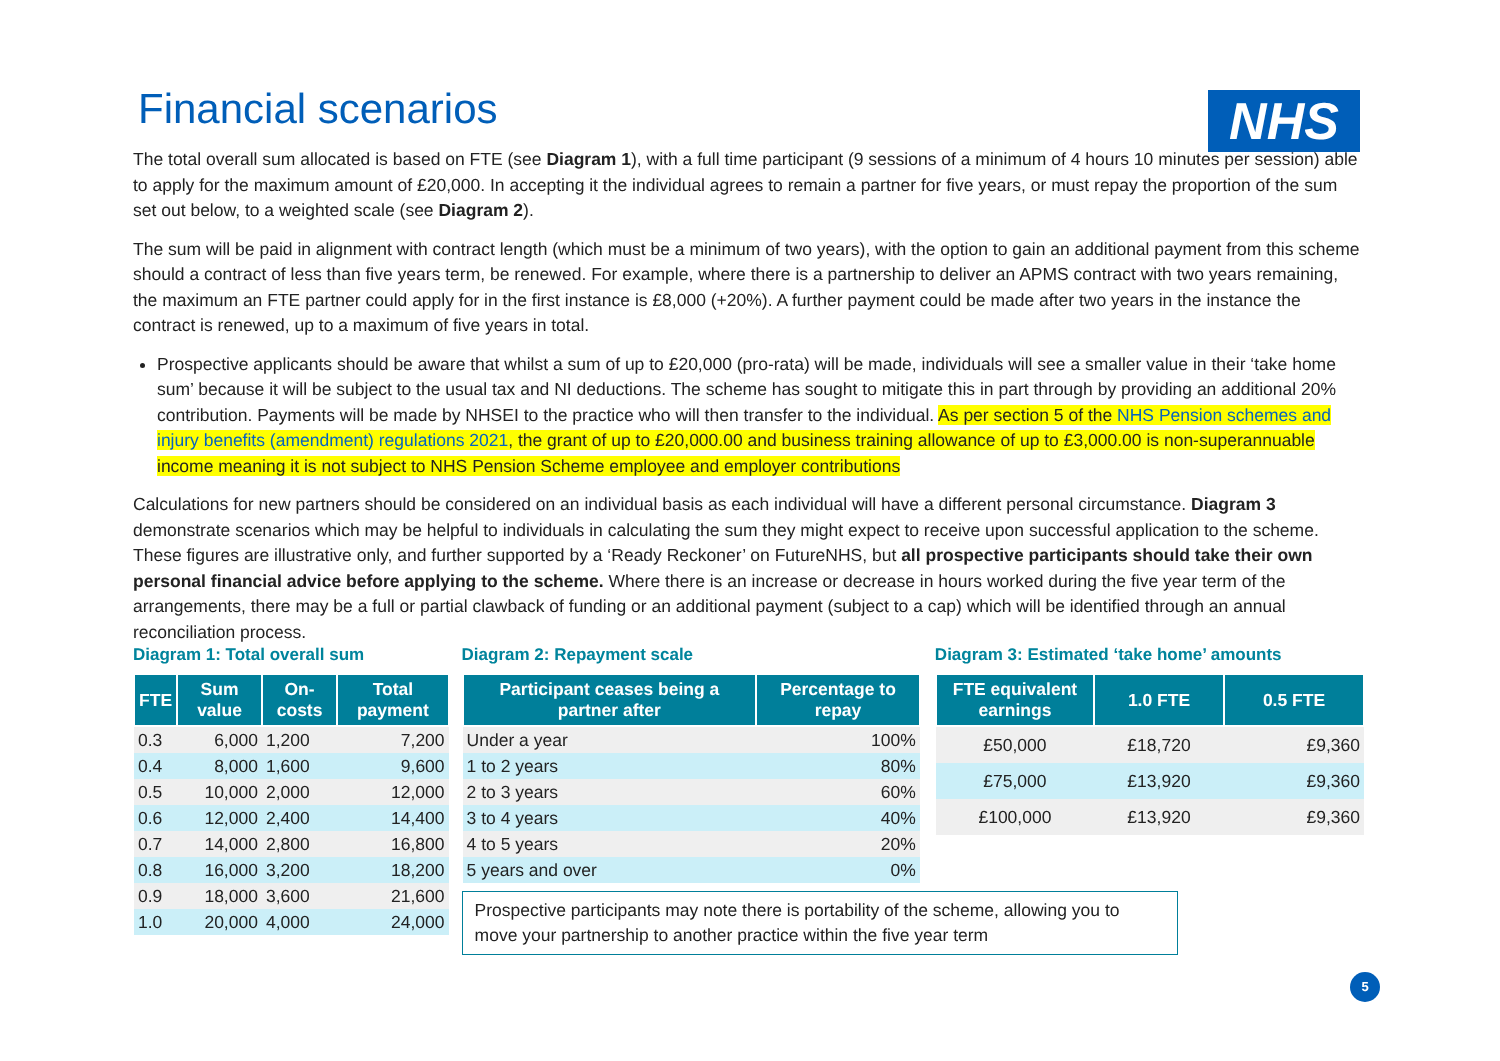NHS
Financial scenarios
The total overall sum allocated is based on FTE (see Diagram 1), with a full time participant (9 sessions of a minimum of 4 hours 10 minutes per session) able to apply for the maximum amount of £20,000. In accepting it the individual agrees to remain a partner for five years, or must repay the proportion of the sum set out below, to a weighted scale (see Diagram 2).
The sum will be paid in alignment with contract length (which must be a minimum of two years), with the option to gain an additional payment from this scheme should a contract of less than five years term, be renewed. For example, where there is a partnership to deliver an APMS contract with two years remaining, the maximum an FTE partner could apply for in the first instance is £8,000 (+20%). A further payment could be made after two years in the instance the contract is renewed, up to a maximum of five years in total.
Prospective applicants should be aware that whilst a sum of up to £20,000 (pro-rata) will be made, individuals will see a smaller value in their ‘take home sum’ because it will be subject to the usual tax and NI deductions. The scheme has sought to mitigate this in part through by providing an additional 20% contribution. Payments will be made by NHSEI to the practice who will then transfer to the individual. As per section 5 of the NHS Pension schemes and injury benefits (amendment) regulations 2021, the grant of up to £20,000.00 and business training allowance of up to £3,000.00 is non-superannuable income meaning it is not subject to NHS Pension Scheme employee and employer contributions
Calculations for new partners should be considered on an individual basis as each individual will have a different personal circumstance. Diagram 3 demonstrate scenarios which may be helpful to individuals in calculating the sum they might expect to receive upon successful application to the scheme. These figures are illustrative only, and further supported by a ‘Ready Reckoner’ on FutureNHS, but all prospective participants should take their own personal financial advice before applying to the scheme. Where there is an increase or decrease in hours worked during the five year term of the arrangements, there may be a full or partial clawback of funding or an additional payment (subject to a cap) which will be identified through an annual reconciliation process.
Diagram 1: Total overall sum
| FTE | Sum value | On-costs | Total payment |
| --- | --- | --- | --- |
| 0.3 | 6,000 | 1,200 | 7,200 |
| 0.4 | 8,000 | 1,600 | 9,600 |
| 0.5 | 10,000 | 2,000 | 12,000 |
| 0.6 | 12,000 | 2,400 | 14,400 |
| 0.7 | 14,000 | 2,800 | 16,800 |
| 0.8 | 16,000 | 3,200 | 18,200 |
| 0.9 | 18,000 | 3,600 | 21,600 |
| 1.0 | 20,000 | 4,000 | 24,000 |
Diagram 2: Repayment scale
| Participant ceases being a partner after | Percentage to repay |
| --- | --- |
| Under a year | 100% |
| 1 to 2 years | 80% |
| 2 to 3 years | 60% |
| 3 to 4 years | 40% |
| 4 to 5 years | 20% |
| 5 years and over | 0% |
Diagram 3: Estimated ‘take home’ amounts
| FTE equivalent earnings | 1.0 FTE | 0.5 FTE |
| --- | --- | --- |
| £50,000 | £18,720 | £9,360 |
| £75,000 | £13,920 | £9,360 |
| £100,000 | £13,920 | £9,360 |
Prospective participants may note there is portability of the scheme, allowing you to move your partnership to another practice within the five year term
5